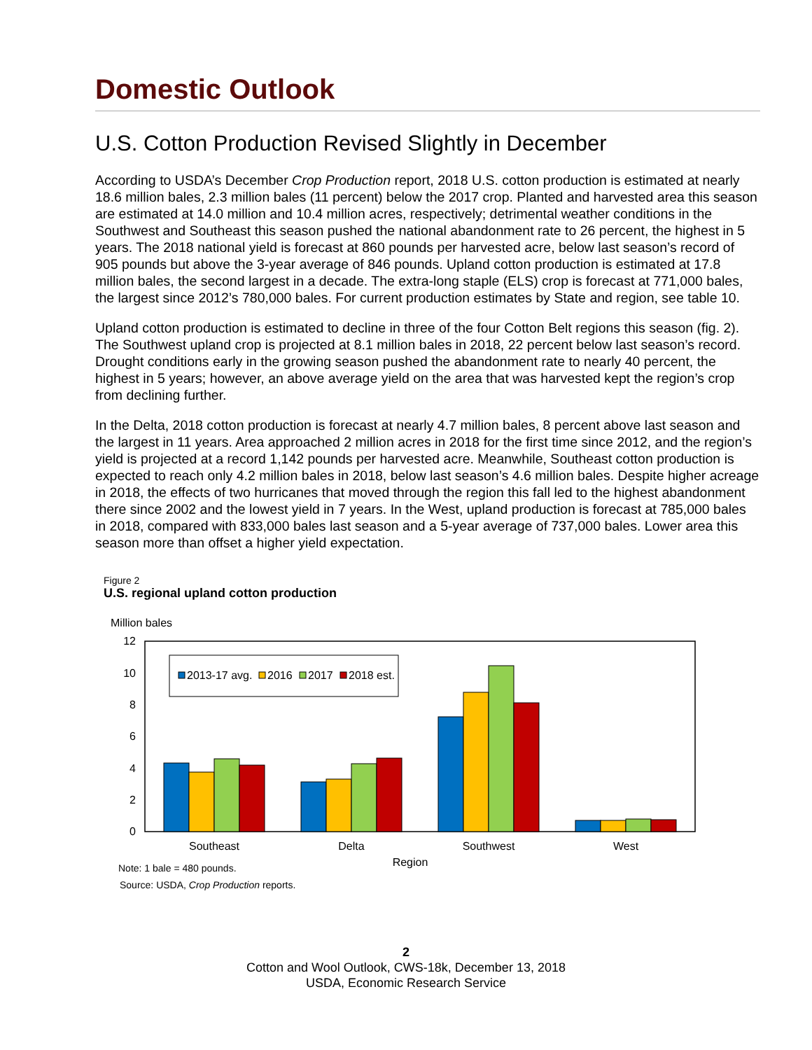Domestic Outlook
U.S. Cotton Production Revised Slightly in December
According to USDA’s December Crop Production report, 2018 U.S. cotton production is estimated at nearly 18.6 million bales, 2.3 million bales (11 percent) below the 2017 crop. Planted and harvested area this season are estimated at 14.0 million and 10.4 million acres, respectively; detrimental weather conditions in the Southwest and Southeast this season pushed the national abandonment rate to 26 percent, the highest in 5 years. The 2018 national yield is forecast at 860 pounds per harvested acre, below last season’s record of 905 pounds but above the 3-year average of 846 pounds. Upland cotton production is estimated at 17.8 million bales, the second largest in a decade. The extra-long staple (ELS) crop is forecast at 771,000 bales, the largest since 2012’s 780,000 bales. For current production estimates by State and region, see table 10.
Upland cotton production is estimated to decline in three of the four Cotton Belt regions this season (fig. 2). The Southwest upland crop is projected at 8.1 million bales in 2018, 22 percent below last season’s record. Drought conditions early in the growing season pushed the abandonment rate to nearly 40 percent, the highest in 5 years; however, an above average yield on the area that was harvested kept the region’s crop from declining further.
In the Delta, 2018 cotton production is forecast at nearly 4.7 million bales, 8 percent above last season and the largest in 11 years. Area approached 2 million acres in 2018 for the first time since 2012, and the region’s yield is projected at a record 1,142 pounds per harvested acre. Meanwhile, Southeast cotton production is expected to reach only 4.2 million bales in 2018, below last season’s 4.6 million bales. Despite higher acreage in 2018, the effects of two hurricanes that moved through the region this fall led to the highest abandonment there since 2002 and the lowest yield in 7 years. In the West, upland production is forecast at 785,000 bales in 2018, compared with 833,000 bales last season and a 5-year average of 737,000 bales. Lower area this season more than offset a higher yield expectation.
Figure 2
U.S. regional upland cotton production
Million bales
12
10
8
6
4
2
0
2013-17 avg.
2016
2017
2018 est.
Southeast
Delta
Southwest
West
Region
Note: 1 bale = 480 pounds.
Source: USDA, Crop Production reports.
2
Cotton and Wool Outlook, CWS-18k, December 13, 2018
USDA, Economic Research Service